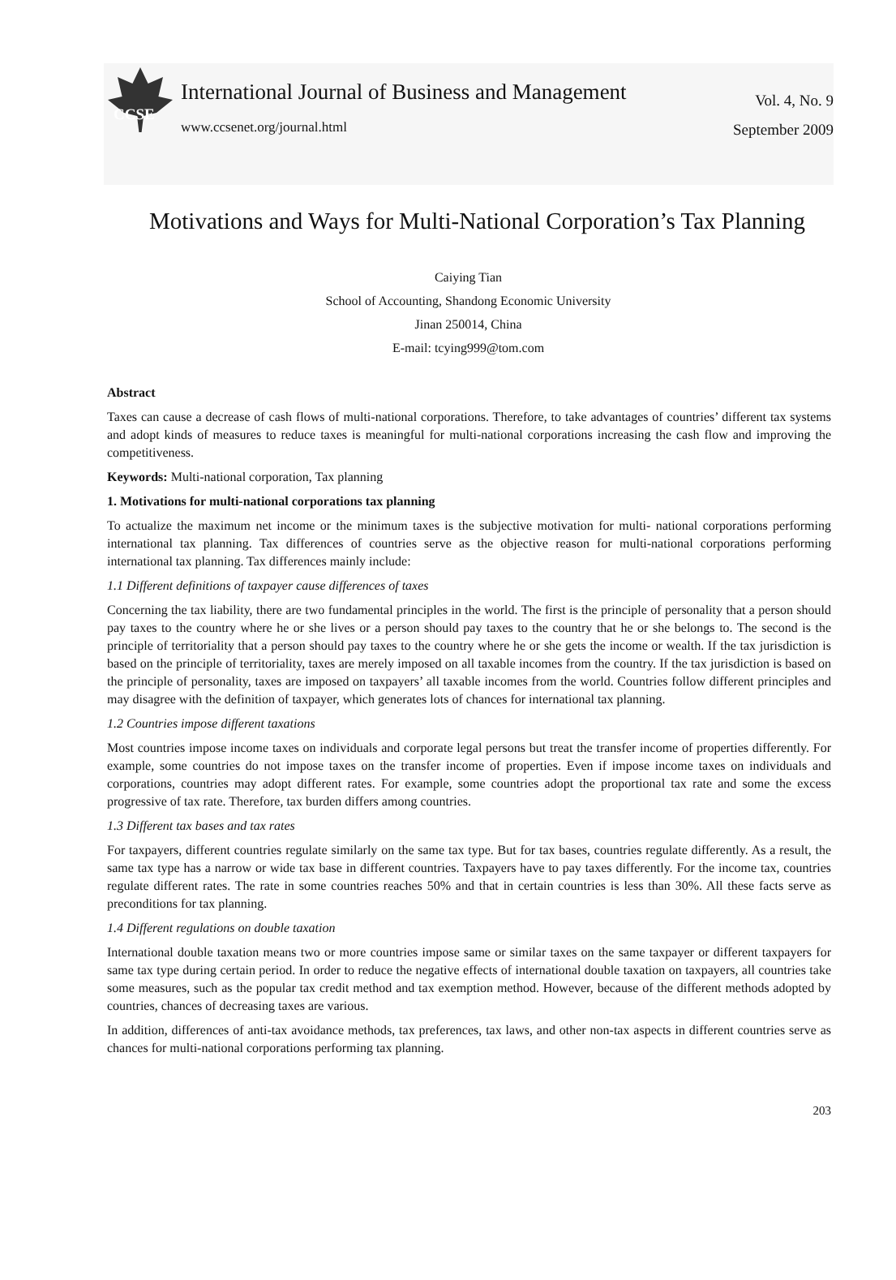CCSE
International Journal of Business and Management
www.ccsenet.org/journal.html
Vol. 4, No. 9
September 2009
Motivations and Ways for Multi-National Corporation’s Tax Planning
Caiying Tian
School of Accounting, Shandong Economic University
Jinan 250014, China
E-mail: tcying999@tom.com
Abstract
Taxes can cause a decrease of cash flows of multi-national corporations. Therefore, to take advantages of countries’ different tax systems and adopt kinds of measures to reduce taxes is meaningful for multi-national corporations increasing the cash flow and improving the competitiveness.
Keywords: Multi-national corporation, Tax planning
1. Motivations for multi-national corporations tax planning
To actualize the maximum net income or the minimum taxes is the subjective motivation for multi- national corporations performing international tax planning. Tax differences of countries serve as the objective reason for multi-national corporations performing international tax planning. Tax differences mainly include:
1.1 Different definitions of taxpayer cause differences of taxes
Concerning the tax liability, there are two fundamental principles in the world. The first is the principle of personality that a person should pay taxes to the country where he or she lives or a person should pay taxes to the country that he or she belongs to. The second is the principle of territoriality that a person should pay taxes to the country where he or she gets the income or wealth. If the tax jurisdiction is based on the principle of territoriality, taxes are merely imposed on all taxable incomes from the country. If the tax jurisdiction is based on the principle of personality, taxes are imposed on taxpayers’ all taxable incomes from the world. Countries follow different principles and may disagree with the definition of taxpayer, which generates lots of chances for international tax planning.
1.2 Countries impose different taxations
Most countries impose income taxes on individuals and corporate legal persons but treat the transfer income of properties differently. For example, some countries do not impose taxes on the transfer income of properties. Even if impose income taxes on individuals and corporations, countries may adopt different rates. For example, some countries adopt the proportional tax rate and some the excess progressive of tax rate. Therefore, tax burden differs among countries.
1.3 Different tax bases and tax rates
For taxpayers, different countries regulate similarly on the same tax type. But for tax bases, countries regulate differently. As a result, the same tax type has a narrow or wide tax base in different countries. Taxpayers have to pay taxes differently. For the income tax, countries regulate different rates. The rate in some countries reaches 50% and that in certain countries is less than 30%. All these facts serve as preconditions for tax planning.
1.4 Different regulations on double taxation
International double taxation means two or more countries impose same or similar taxes on the same taxpayer or different taxpayers for same tax type during certain period. In order to reduce the negative effects of international double taxation on taxpayers, all countries take some measures, such as the popular tax credit method and tax exemption method. However, because of the different methods adopted by countries, chances of decreasing taxes are various.
In addition, differences of anti-tax avoidance methods, tax preferences, tax laws, and other non-tax aspects in different countries serve as chances for multi-national corporations performing tax planning.
203